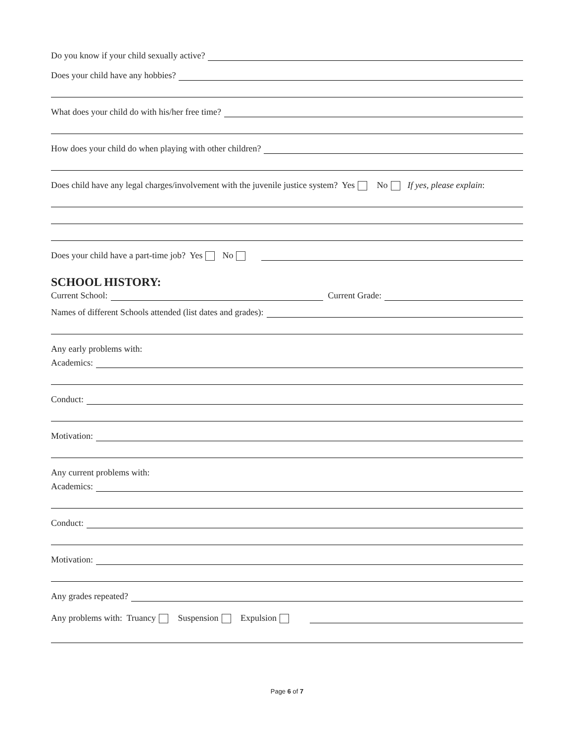Do you know if your child sexually active?
Does your child have any hobbies?
What does your child do with his/her free time?
How does your child do when playing with other children?
Does child have any legal charges/involvement with the juvenile justice system? Yes No If yes, please explain:
Does your child have a part-time job? Yes No
SCHOOL HISTORY:
Current School: Current Grade:
Names of different Schools attended (list dates and grades):
Any early problems with:
Academics:
Conduct:
Motivation:
Any current problems with:
Academics:
Conduct:
Motivation:
Any grades repeated?
Any problems with: Truancy Suspension Expulsion
Page 6 of 7